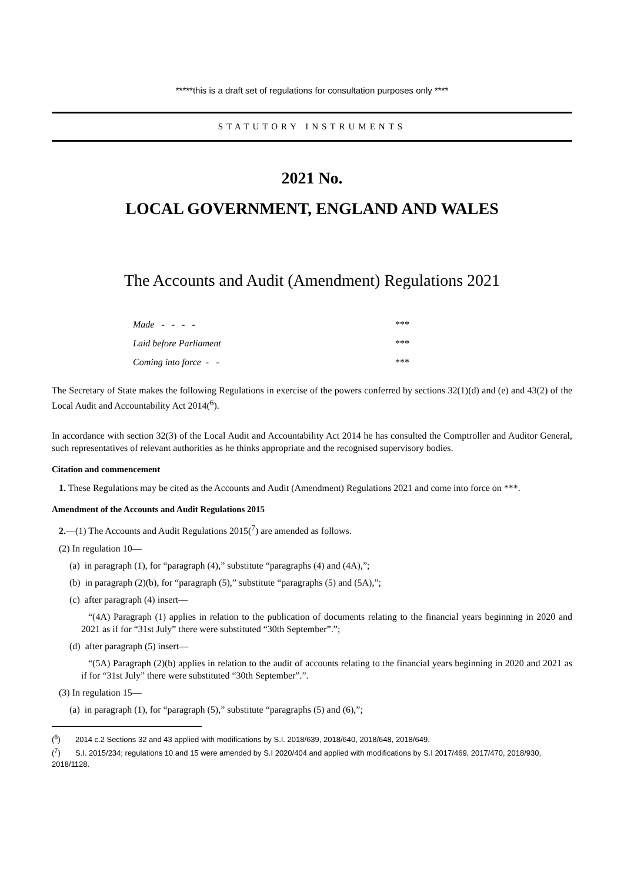*****this is a draft set of regulations for consultation purposes only ****
STATUTORY INSTRUMENTS
2021 No.
LOCAL GOVERNMENT, ENGLAND AND WALES
The Accounts and Audit (Amendment) Regulations 2021
Made - - - - ***
Laid before Parliament ***
Coming into force - - ***
The Secretary of State makes the following Regulations in exercise of the powers conferred by sections 32(1)(d) and (e) and 43(2) of the Local Audit and Accountability Act 2014(<sup>6</sup>).
In accordance with section 32(3) of the Local Audit and Accountability Act 2014 he has consulted the Comptroller and Auditor General, such representatives of relevant authorities as he thinks appropriate and the recognised supervisory bodies.
Citation and commencement
1. These Regulations may be cited as the Accounts and Audit (Amendment) Regulations 2021 and come into force on ***.
Amendment of the Accounts and Audit Regulations 2015
2.—(1) The Accounts and Audit Regulations 2015(<sup>7</sup>) are amended as follows.
(2) In regulation 10—
(a) in paragraph (1), for “paragraph (4),” substitute “paragraphs (4) and (4A),”;
(b) in paragraph (2)(b), for “paragraph (5),” substitute “paragraphs (5) and (5A),”;
(c) after paragraph (4) insert—
“(4A) Paragraph (1) applies in relation to the publication of documents relating to the financial years beginning in 2020 and 2021 as if for “31st July” there were substituted “30th September”.”;
(d) after paragraph (5) insert—
“(5A) Paragraph (2)(b) applies in relation to the audit of accounts relating to the financial years beginning in 2020 and 2021 as if for “31st July” there were substituted “30th September”.”.
(3) In regulation 15—
(a) in paragraph (1), for “paragraph (5),” substitute “paragraphs (5) and (6),”;
(<sup>6</sup>) 2014 c.2 Sections 32 and 43 applied with modifications by S.I. 2018/639, 2018/640, 2018/648, 2018/649.
(<sup>7</sup>) S.I. 2015/234; regulations 10 and 15 were amended by S.I 2020/404 and applied with modifications by S.I 2017/469, 2017/470, 2018/930, 2018/1128.